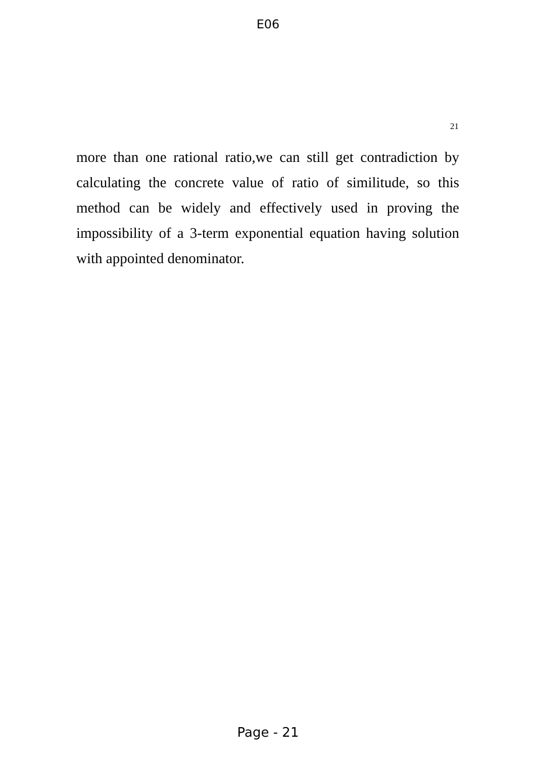E06
21
more than one rational ratio,we can still get contradiction by calculating the concrete value of ratio of similitude, so this method can be widely and effectively used in proving the impossibility of a 3-term exponential equation having solution with appointed denominator.
Page - 21